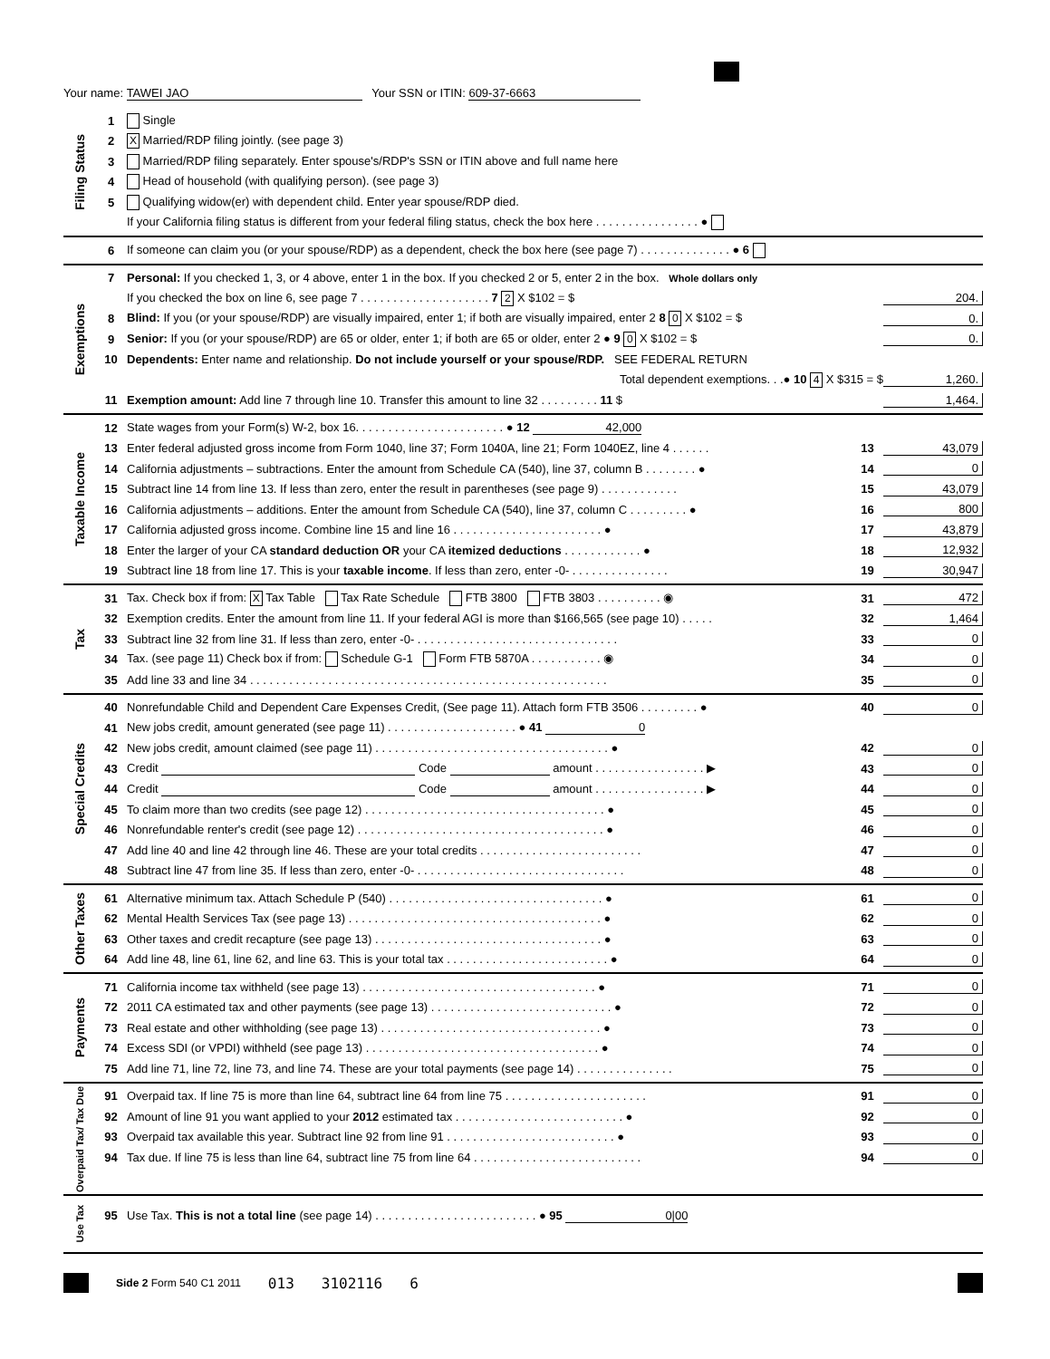Your name: TAWEI JAO Your SSN or ITIN: 609-37-6663
Filing Status
1 Single
2 X Married/RDP filing jointly. (see page 3)
3 Married/RDP filing separately. Enter spouse's/RDP's SSN or ITIN above and full name here
4 Head of household (with qualifying person). (see page 3)
5 Qualifying widow(er) with dependent child. Enter year spouse/RDP died.
If your California filing status is different from your federal filing status, check the box here . . . . . . . . . . . . . . . . ●
6 If someone can claim you (or your spouse/RDP) as a dependent, check the box here (see page 7) . . . . . . . . . . . . . . ● 6
Exemptions
7 Personal: If you checked 1, 3, or 4 above, enter 1 in the box. If you checked 2 or 5, enter 2 in the box. Whole dollars only
If you checked the box on line 6, see page 7 . . . . . . . . . . . . . . . . . . . . 7 2 X $102 = $ 204.
8 Blind: If you (or your spouse/RDP) are visually impaired, enter 1; if both are visually impaired, enter 2 8 0 X $102 = $ 0.
9 Senior: If you (or your spouse/RDP) are 65 or older, enter 1; if both are 65 or older, enter 2 ● 9 0 X $102 = $ 0.
10 Dependents: Enter name and relationship. Do not include yourself or your spouse/RDP. SEE FEDERAL RETURN
Total dependent exemptions. . .● 10 4 X $315 = $ 1,260.
11 Exemption amount: Add line 7 through line 10. Transfer this amount to line 32 . . . . . . . . . 11 $ 1,464.
Taxable Income
12 State wages from your Form(s) W-2, box 16. . . . . . . . . . . . . . . . . . . . . . . ● 12 42,000
13 Enter federal adjusted gross income from Form 1040, line 37; Form 1040A, line 21; Form 1040EZ, line 4 . . . . . . 13 43,079
14 California adjustments – subtractions. Enter the amount from Schedule CA (540), line 37, column B . . . . . . . . ● 14 0
15 Subtract line 14 from line 13. If less than zero, enter the result in parentheses (see page 9) . . . . . . . . . . . . 15 43,079
16 California adjustments – additions. Enter the amount from Schedule CA (540), line 37, column C . . . . . . . . . ● 16 800
17 California adjusted gross income. Combine line 15 and line 16 . . . . . . . . . . . . . . . . . . . . . . . ● 17 43,879
18 Enter the larger of your CA standard deduction OR your CA itemized deductions . . . . . . . . . . . . ● 18 12,932
19 Subtract line 18 from line 17. This is your taxable income. If less than zero, enter -0- . . . . . . . . . . . . . . . 19 30,947
Tax
31 Tax. Check box if from: X Tax Table Tax Rate Schedule FTB 3800 FTB 3803 . . . . . . . . . . ◉ 31 472
32 Exemption credits. Enter the amount from line 11. If your federal AGI is more than $166,565 (see page 10) . . . . . 32 1,464
33 Subtract line 32 from line 31. If less than zero, enter -0- . . . . . . . . . . . . . . . . . . . . . . . . . . . . . . . 33 0
34 Tax. (see page 11) Check box if from: Schedule G-1 Form FTB 5870A . . . . . . . . . . . ◉ 34 0
35 Add line 33 and line 34 . . . . . . . . . . . . . . . . . . . . . . . . . . . . . . . . . . . . . . . . . . . . . . . . . . . . . . . 35 0
Special Credits
40 Nonrefundable Child and Dependent Care Expenses Credit, (See page 11). Attach form FTB 3506 . . . . . . . . . ● 40 0
41 New jobs credit, amount generated (see page 11) . . . . . . . . . . . . . . . . . . . . ● 41 0
42 New jobs credit, amount claimed (see page 11) . . . . . . . . . . . . . . . . . . . . . . . . . . . . . . . . . . . . ● 42 0
43 Credit Code amount . . . . . . . . . . . . . . . . . ▶ 43 0
44 Credit Code amount . . . . . . . . . . . . . . . . . ▶ 44 0
45 To claim more than two credits (see page 12) . . . . . . . . . . . . . . . . . . . . . . . . . . . . . . . . . . . . . ● 45 0
46 Nonrefundable renter's credit (see page 12) . . . . . . . . . . . . . . . . . . . . . . . . . . . . . . . . . . . . . . ● 46 0
47 Add line 40 and line 42 through line 46. These are your total credits . . . . . . . . . . . . . . . . . . . . . . . . . 47 0
48 Subtract line 47 from line 35. If less than zero, enter -0- . . . . . . . . . . . . . . . . . . . . . . . . . . . . . . . . 48 0
Other Taxes
61 Alternative minimum tax. Attach Schedule P (540) . . . . . . . . . . . . . . . . . . . . . . . . . . . . . . . . . ● 61 0
62 Mental Health Services Tax (see page 13) . . . . . . . . . . . . . . . . . . . . . . . . . . . . . . . . . . . . . . . ● 62 0
63 Other taxes and credit recapture (see page 13) . . . . . . . . . . . . . . . . . . . . . . . . . . . . . . . . . . . ● 63 0
64 Add line 48, line 61, line 62, and line 63. This is your total tax . . . . . . . . . . . . . . . . . . . . . . . . . ● 64 0
Payments
71 California income tax withheld (see page 13) . . . . . . . . . . . . . . . . . . . . . . . . . . . . . . . . . . . . ● 71 0
72 2011 CA estimated tax and other payments (see page 13) . . . . . . . . . . . . . . . . . . . . . . . . . . . . ● 72 0
73 Real estate and other withholding (see page 13) . . . . . . . . . . . . . . . . . . . . . . . . . . . . . . . . . . ● 73 0
74 Excess SDI (or VPDI) withheld (see page 13) . . . . . . . . . . . . . . . . . . . . . . . . . . . . . . . . . . . . ● 74 0
75 Add line 71, line 72, line 73, and line 74. These are your total payments (see page 14) . . . . . . . . . . . . . . . 75 0
Overpaid Tax/ Tax Due
91 Overpaid tax. If line 75 is more than line 64, subtract line 64 from line 75 . . . . . . . . . . . . . . . . . . . . . . 91 0
92 Amount of line 91 you want applied to your 2012 estimated tax . . . . . . . . . . . . . . . . . . . . . . . . . . ● 92 0
93 Overpaid tax available this year. Subtract line 92 from line 91 . . . . . . . . . . . . . . . . . . . . . . . . . . ● 93 0
94 Tax due. If line 75 is less than line 64, subtract line 75 from line 64 . . . . . . . . . . . . . . . . . . . . . . . . . . 94 0
Use Tax
95 Use Tax. This is not a total line (see page 14) . . . . . . . . . . . . . . . . . . . . . . . . . ● 95 0|00
Side 2 Form 540 C1 2011 013 3102116 6